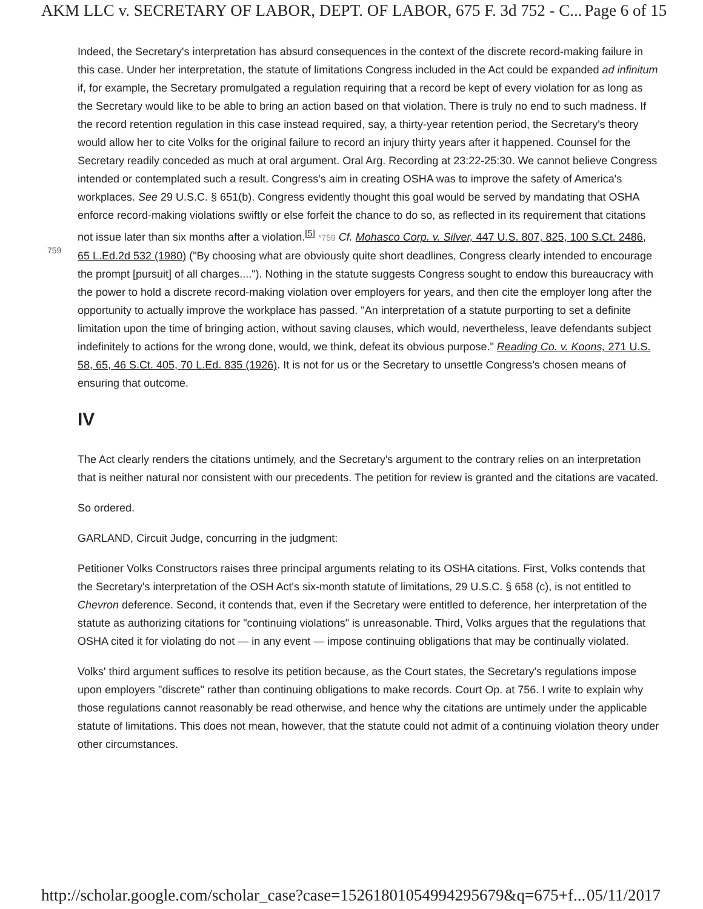AKM LLC v. SECRETARY OF LABOR, DEPT. OF LABOR, 675 F. 3d 752 - C... Page 6 of 15
759
Indeed, the Secretary's interpretation has absurd consequences in the context of the discrete record-making failure in this case. Under her interpretation, the statute of limitations Congress included in the Act could be expanded ad infinitum if, for example, the Secretary promulgated a regulation requiring that a record be kept of every violation for as long as the Secretary would like to be able to bring an action based on that violation. There is truly no end to such madness. If the record retention regulation in this case instead required, say, a thirty-year retention period, the Secretary's theory would allow her to cite Volks for the original failure to record an injury thirty years after it happened. Counsel for the Secretary readily conceded as much at oral argument. Oral Arg. Recording at 23:22-25:30. We cannot believe Congress intended or contemplated such a result. Congress's aim in creating OSHA was to improve the safety of America's workplaces. See 29 U.S.C. § 651(b). Congress evidently thought this goal would be served by mandating that OSHA enforce record-making violations swiftly or else forfeit the chance to do so, as reflected in its requirement that citations not issue later than six months after a violation.<sup>[5]</sup> *759 Cf. Mohasco Corp. v. Silver, 447 U.S. 807, 825, 100 S.Ct. 2486, 65 L.Ed.2d 532 (1980) ("By choosing what are obviously quite short deadlines, Congress clearly intended to encourage the prompt [pursuit] of all charges...."). Nothing in the statute suggests Congress sought to endow this bureaucracy with the power to hold a discrete record-making violation over employers for years, and then cite the employer long after the opportunity to actually improve the workplace has passed. "An interpretation of a statute purporting to set a definite limitation upon the time of bringing action, without saving clauses, which would, nevertheless, leave defendants subject indefinitely to actions for the wrong done, would, we think, defeat its obvious purpose." Reading Co. v. Koons, 271 U.S. 58, 65, 46 S.Ct. 405, 70 L.Ed. 835 (1926). It is not for us or the Secretary to unsettle Congress's chosen means of ensuring that outcome.
IV
The Act clearly renders the citations untimely, and the Secretary's argument to the contrary relies on an interpretation that is neither natural nor consistent with our precedents. The petition for review is granted and the citations are vacated.
So ordered.
GARLAND, Circuit Judge, concurring in the judgment:
Petitioner Volks Constructors raises three principal arguments relating to its OSHA citations. First, Volks contends that the Secretary's interpretation of the OSH Act's six-month statute of limitations, 29 U.S.C. § 658 (c), is not entitled to Chevron deference. Second, it contends that, even if the Secretary were entitled to deference, her interpretation of the statute as authorizing citations for "continuing violations" is unreasonable. Third, Volks argues that the regulations that OSHA cited it for violating do not — in any event — impose continuing obligations that may be continually violated.
Volks' third argument suffices to resolve its petition because, as the Court states, the Secretary's regulations impose upon employers "discrete" rather than continuing obligations to make records. Court Op. at 756. I write to explain why those regulations cannot reasonably be read otherwise, and hence why the citations are untimely under the applicable statute of limitations. This does not mean, however, that the statute could not admit of a continuing violation theory under other circumstances.
http://scholar.google.com/scholar_case?case=15261801054994295679&q=675+f... 05/11/2017